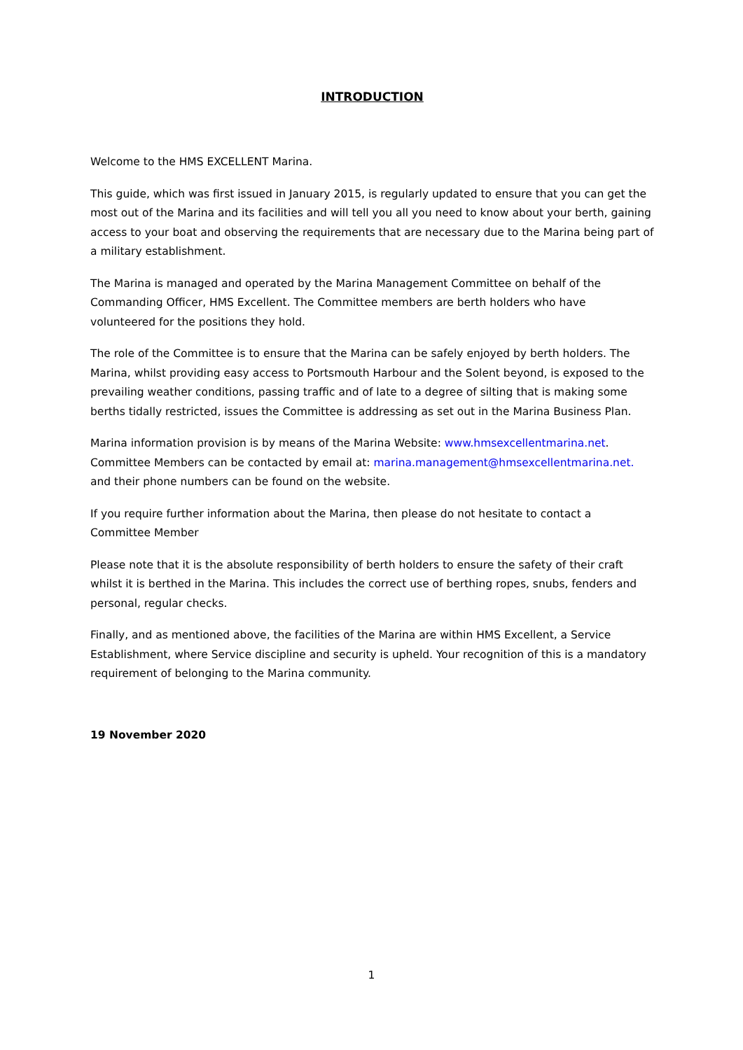INTRODUCTION
Welcome to the HMS EXCELLENT Marina.
This guide, which was first issued in January 2015, is regularly updated to ensure that you can get the most out of the Marina and its facilities and will tell you all you need to know about your berth, gaining access to your boat and observing the requirements that are necessary due to the Marina being part of a military establishment.
The Marina is managed and operated by the Marina Management Committee on behalf of the Commanding Officer, HMS Excellent. The Committee members are berth holders who have volunteered for the positions they hold.
The role of the Committee is to ensure that the Marina can be safely enjoyed by berth holders. The Marina, whilst providing easy access to Portsmouth Harbour and the Solent beyond, is exposed to the prevailing weather conditions, passing traffic and of late to a degree of silting that is making some berths tidally restricted, issues the Committee is addressing as set out in the Marina Business Plan.
Marina information provision is by means of the Marina Website: www.hmsexcellentmarina.net. Committee Members can be contacted by email at: marina.management@hmsexcellentmarina.net. and their phone numbers can be found on the website.
If you require further information about the Marina, then please do not hesitate to contact a Committee Member
Please note that it is the absolute responsibility of berth holders to ensure the safety of their craft whilst it is berthed in the Marina. This includes the correct use of berthing ropes, snubs, fenders and personal, regular checks.
Finally, and as mentioned above, the facilities of the Marina are within HMS Excellent, a Service Establishment, where Service discipline and security is upheld. Your recognition of this is a mandatory requirement of belonging to the Marina community.
19 November 2020
1